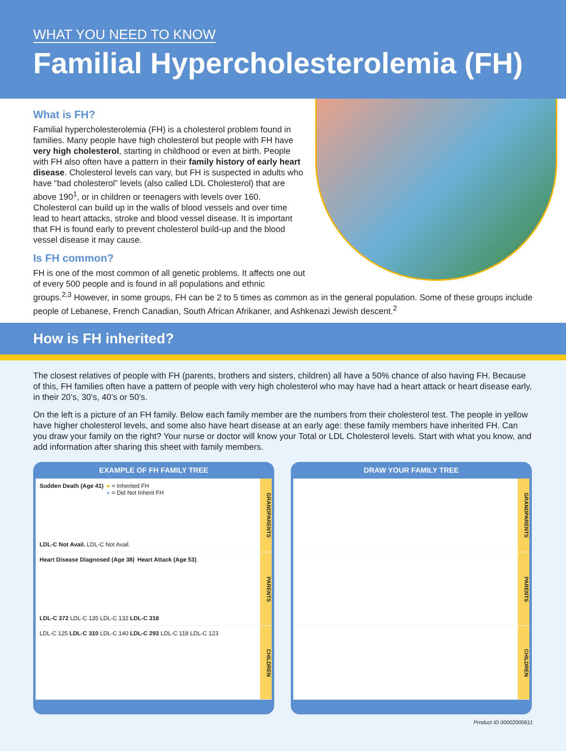WHAT YOU NEED TO KNOW
Familial Hypercholesterolemia (FH)
What is FH?
Familial hypercholesterolemia (FH) is a cholesterol problem found in families. Many people have high cholesterol but people with FH have very high cholesterol, starting in childhood or even at birth. People with FH also often have a pattern in their family history of early heart disease. Cholesterol levels can vary, but FH is suspected in adults who have “bad cholesterol” levels (also called LDL Cholesterol) that are above 190<sup>1</sup>, or in children or teenagers with levels over 160. Cholesterol can build up in the walls of blood vessels and over time lead to heart attacks, stroke and blood vessel disease. It is important that FH is found early to prevent cholesterol build-up and the blood vessel disease it may cause.
Is FH common?
FH is one of the most common of all genetic problems. It affects one out of every 500 people and is found in all populations and ethnic groups.<sup>2,3</sup> However, in some groups, FH can be 2 to 5 times as common as in the general population. Some of these groups include people of Lebanese, French Canadian, South African Afrikaner, and Ashkenazi Jewish descent.<sup>2</sup>
How is FH inherited?
The closest relatives of people with FH (parents, brothers and sisters, children) all have a 50% chance of also having FH. Because of this, FH families often have a pattern of people with very high cholesterol who may have had a heart attack or heart disease early, in their 20’s, 30’s, 40’s or 50’s.
On the left is a picture of an FH family. Below each family member are the numbers from their cholesterol test. The people in yellow have higher cholesterol levels, and some also have heart disease at an early age: these family members have inherited FH. Can you draw your family on the right? Your nurse or doctor will know your Total or LDL Cholesterol levels. Start with what you know, and add information after sharing this sheet with family members.
EXAMPLE OF FH FAMILY TREE
Sudden Death (Age 41) ● = Inherited FH
● = Did Not Inherit FH LDL-C Not Avail. LDL-C Not Avail.
GRANDPARENTS
Heart Disease Diagnosed (Age 38) Heart Attack (Age 53) LDL-C 372 LDL-C 135 LDL-C 132 LDL-C 318
PARENTS
LDL-C 125 LDL-C 310 LDL-C 140 LDL-C 293 LDL-C 118 LDL-C 123
CHILDREN
DRAW YOUR FAMILY TREE
GRANDPARENTS
PARENTS
CHILDREN
Product ID 00002000611